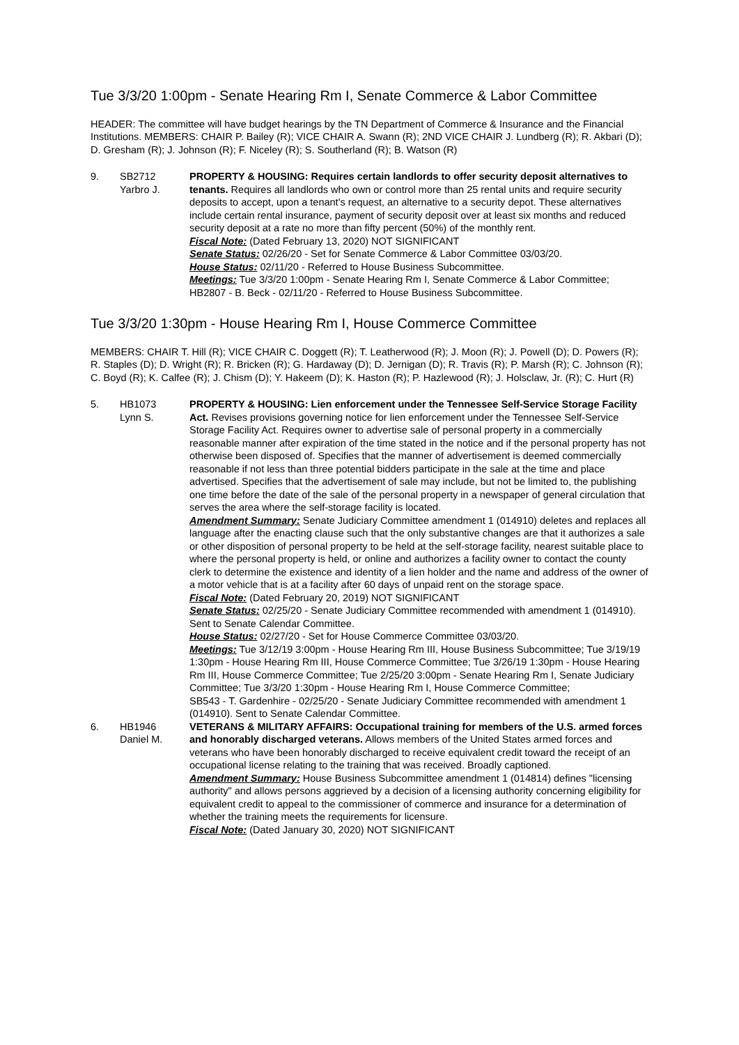Tue 3/3/20 1:00pm - Senate Hearing Rm I, Senate Commerce & Labor Committee
HEADER: The committee will have budget hearings by the TN Department of Commerce & Insurance and the Financial Institutions. MEMBERS: CHAIR P. Bailey (R); VICE CHAIR A. Swann (R); 2ND VICE CHAIR J. Lundberg (R); R. Akbari (D); D. Gresham (R); J. Johnson (R); F. Niceley (R); S. Southerland (R); B. Watson (R)
9. SB2712
Yarbro J.
PROPERTY & HOUSING: Requires certain landlords to offer security deposit alternatives to tenants. Requires all landlords who own or control more than 25 rental units and require security deposits to accept, upon a tenant's request, an alternative to a security depot. These alternatives include certain rental insurance, payment of security deposit over at least six months and reduced security deposit at a rate no more than fifty percent (50%) of the monthly rent.
Fiscal Note: (Dated February 13, 2020) NOT SIGNIFICANT
Senate Status: 02/26/20 - Set for Senate Commerce & Labor Committee 03/03/20.
House Status: 02/11/20 - Referred to House Business Subcommittee.
Meetings: Tue 3/3/20 1:00pm - Senate Hearing Rm I, Senate Commerce & Labor Committee;
HB2807 - B. Beck - 02/11/20 - Referred to House Business Subcommittee.
Tue 3/3/20 1:30pm - House Hearing Rm I, House Commerce Committee
MEMBERS: CHAIR T. Hill (R); VICE CHAIR C. Doggett (R); T. Leatherwood (R); J. Moon (R); J. Powell (D); D. Powers (R); R. Staples (D); D. Wright (R); R. Bricken (R); G. Hardaway (D); D. Jernigan (D); R. Travis (R); P. Marsh (R); C. Johnson (R); C. Boyd (R); K. Calfee (R); J. Chism (D); Y. Hakeem (D); K. Haston (R); P. Hazlewood (R); J. Holsclaw, Jr. (R); C. Hurt (R)
5. HB1073
Lynn S.
PROPERTY & HOUSING: Lien enforcement under the Tennessee Self-Service Storage Facility Act. Revises provisions governing notice for lien enforcement under the Tennessee Self-Service Storage Facility Act. Requires owner to advertise sale of personal property in a commercially reasonable manner after expiration of the time stated in the notice and if the personal property has not otherwise been disposed of. Specifies that the manner of advertisement is deemed commercially reasonable if not less than three potential bidders participate in the sale at the time and place advertised. Specifies that the advertisement of sale may include, but not be limited to, the publishing one time before the date of the sale of the personal property in a newspaper of general circulation that serves the area where the self-storage facility is located.
Amendment Summary: Senate Judiciary Committee amendment 1 (014910) deletes and replaces all language after the enacting clause such that the only substantive changes are that it authorizes a sale or other disposition of personal property to be held at the self-storage facility, nearest suitable place to where the personal property is held, or online and authorizes a facility owner to contact the county clerk to determine the existence and identity of a lien holder and the name and address of the owner of a motor vehicle that is at a facility after 60 days of unpaid rent on the storage space.
Fiscal Note: (Dated February 20, 2019) NOT SIGNIFICANT
Senate Status: 02/25/20 - Senate Judiciary Committee recommended with amendment 1 (014910). Sent to Senate Calendar Committee.
House Status: 02/27/20 - Set for House Commerce Committee 03/03/20.
Meetings: Tue 3/12/19 3:00pm - House Hearing Rm III, House Business Subcommittee; Tue 3/19/19 1:30pm - House Hearing Rm III, House Commerce Committee; Tue 3/26/19 1:30pm - House Hearing Rm III, House Commerce Committee; Tue 2/25/20 3:00pm - Senate Hearing Rm I, Senate Judiciary Committee; Tue 3/3/20 1:30pm - House Hearing Rm I, House Commerce Committee;
SB543 - T. Gardenhire - 02/25/20 - Senate Judiciary Committee recommended with amendment 1 (014910). Sent to Senate Calendar Committee.
6. HB1946
Daniel M.
VETERANS & MILITARY AFFAIRS: Occupational training for members of the U.S. armed forces and honorably discharged veterans. Allows members of the United States armed forces and veterans who have been honorably discharged to receive equivalent credit toward the receipt of an occupational license relating to the training that was received. Broadly captioned.
Amendment Summary: House Business Subcommittee amendment 1 (014814) defines "licensing authority" and allows persons aggrieved by a decision of a licensing authority concerning eligibility for equivalent credit to appeal to the commissioner of commerce and insurance for a determination of whether the training meets the requirements for licensure.
Fiscal Note: (Dated January 30, 2020) NOT SIGNIFICANT